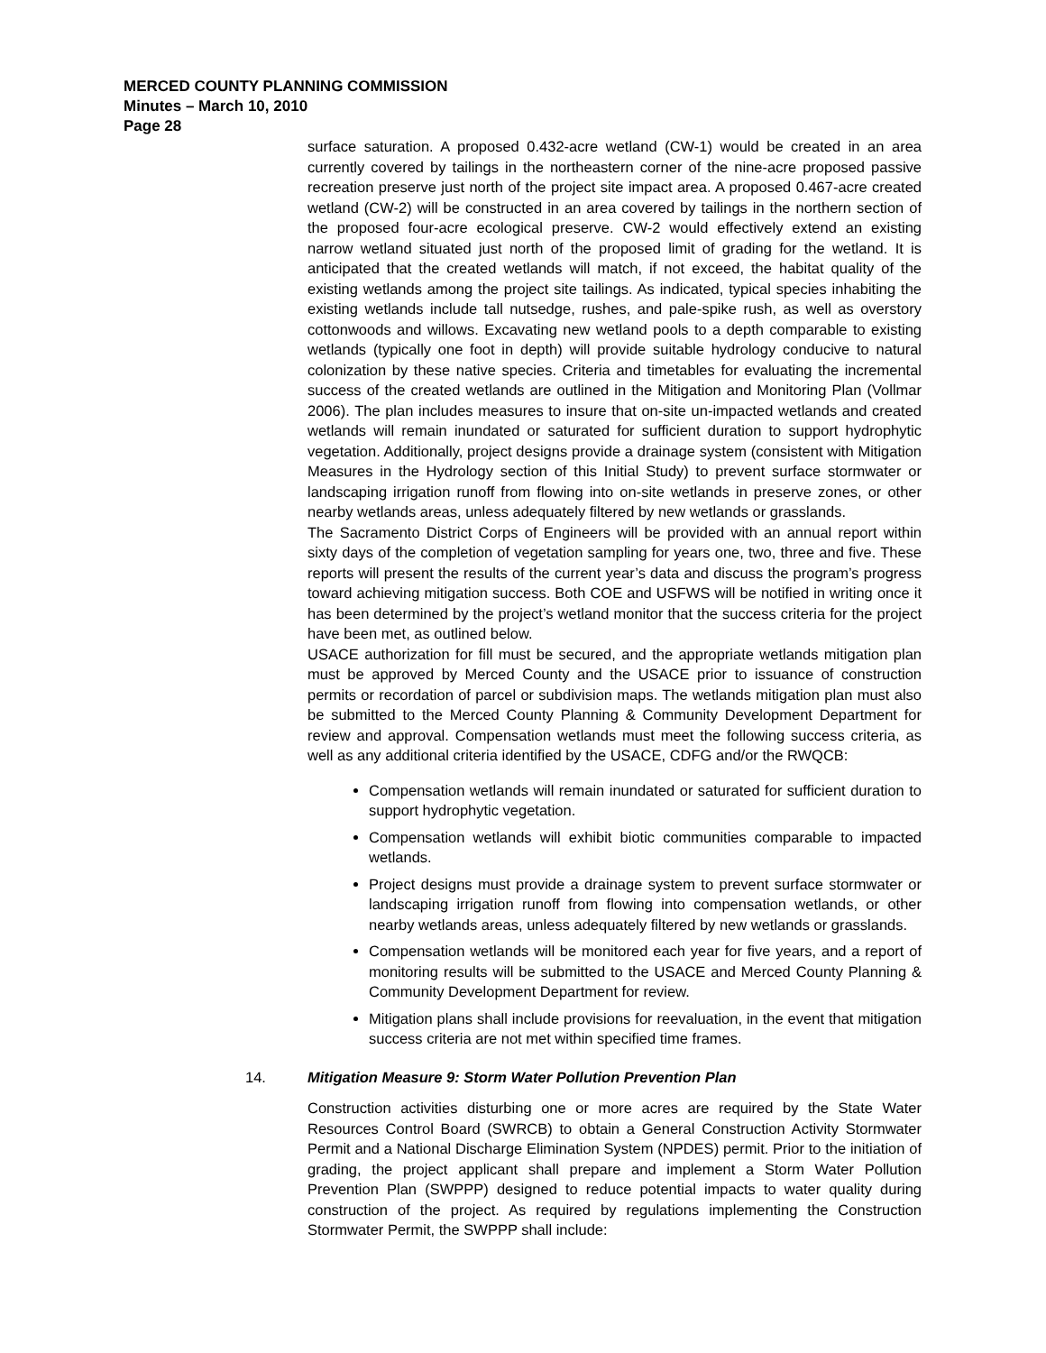MERCED COUNTY PLANNING COMMISSION
Minutes – March 10, 2010
Page 28
surface saturation. A proposed 0.432-acre wetland (CW-1) would be created in an area currently covered by tailings in the northeastern corner of the nine-acre proposed passive recreation preserve just north of the project site impact area. A proposed 0.467-acre created wetland (CW-2) will be constructed in an area covered by tailings in the northern section of the proposed four-acre ecological preserve. CW-2 would effectively extend an existing narrow wetland situated just north of the proposed limit of grading for the wetland. It is anticipated that the created wetlands will match, if not exceed, the habitat quality of the existing wetlands among the project site tailings. As indicated, typical species inhabiting the existing wetlands include tall nutsedge, rushes, and pale-spike rush, as well as overstory cottonwoods and willows. Excavating new wetland pools to a depth comparable to existing wetlands (typically one foot in depth) will provide suitable hydrology conducive to natural colonization by these native species. Criteria and timetables for evaluating the incremental success of the created wetlands are outlined in the Mitigation and Monitoring Plan (Vollmar 2006). The plan includes measures to insure that on-site un-impacted wetlands and created wetlands will remain inundated or saturated for sufficient duration to support hydrophytic vegetation. Additionally, project designs provide a drainage system (consistent with Mitigation Measures in the Hydrology section of this Initial Study) to prevent surface stormwater or landscaping irrigation runoff from flowing into on-site wetlands in preserve zones, or other nearby wetlands areas, unless adequately filtered by new wetlands or grasslands.
The Sacramento District Corps of Engineers will be provided with an annual report within sixty days of the completion of vegetation sampling for years one, two, three and five. These reports will present the results of the current year’s data and discuss the program’s progress toward achieving mitigation success. Both COE and USFWS will be notified in writing once it has been determined by the project’s wetland monitor that the success criteria for the project have been met, as outlined below.
USACE authorization for fill must be secured, and the appropriate wetlands mitigation plan must be approved by Merced County and the USACE prior to issuance of construction permits or recordation of parcel or subdivision maps. The wetlands mitigation plan must also be submitted to the Merced County Planning & Community Development Department for review and approval. Compensation wetlands must meet the following success criteria, as well as any additional criteria identified by the USACE, CDFG and/or the RWQCB:
Compensation wetlands will remain inundated or saturated for sufficient duration to support hydrophytic vegetation.
Compensation wetlands will exhibit biotic communities comparable to impacted wetlands.
Project designs must provide a drainage system to prevent surface stormwater or landscaping irrigation runoff from flowing into compensation wetlands, or other nearby wetlands areas, unless adequately filtered by new wetlands or grasslands.
Compensation wetlands will be monitored each year for five years, and a report of monitoring results will be submitted to the USACE and Merced County Planning & Community Development Department for review.
Mitigation plans shall include provisions for reevaluation, in the event that mitigation success criteria are not met within specified time frames.
14. Mitigation Measure 9: Storm Water Pollution Prevention Plan
Construction activities disturbing one or more acres are required by the State Water Resources Control Board (SWRCB) to obtain a General Construction Activity Stormwater Permit and a National Discharge Elimination System (NPDES) permit. Prior to the initiation of grading, the project applicant shall prepare and implement a Storm Water Pollution Prevention Plan (SWPPP) designed to reduce potential impacts to water quality during construction of the project. As required by regulations implementing the Construction Stormwater Permit, the SWPPP shall include: